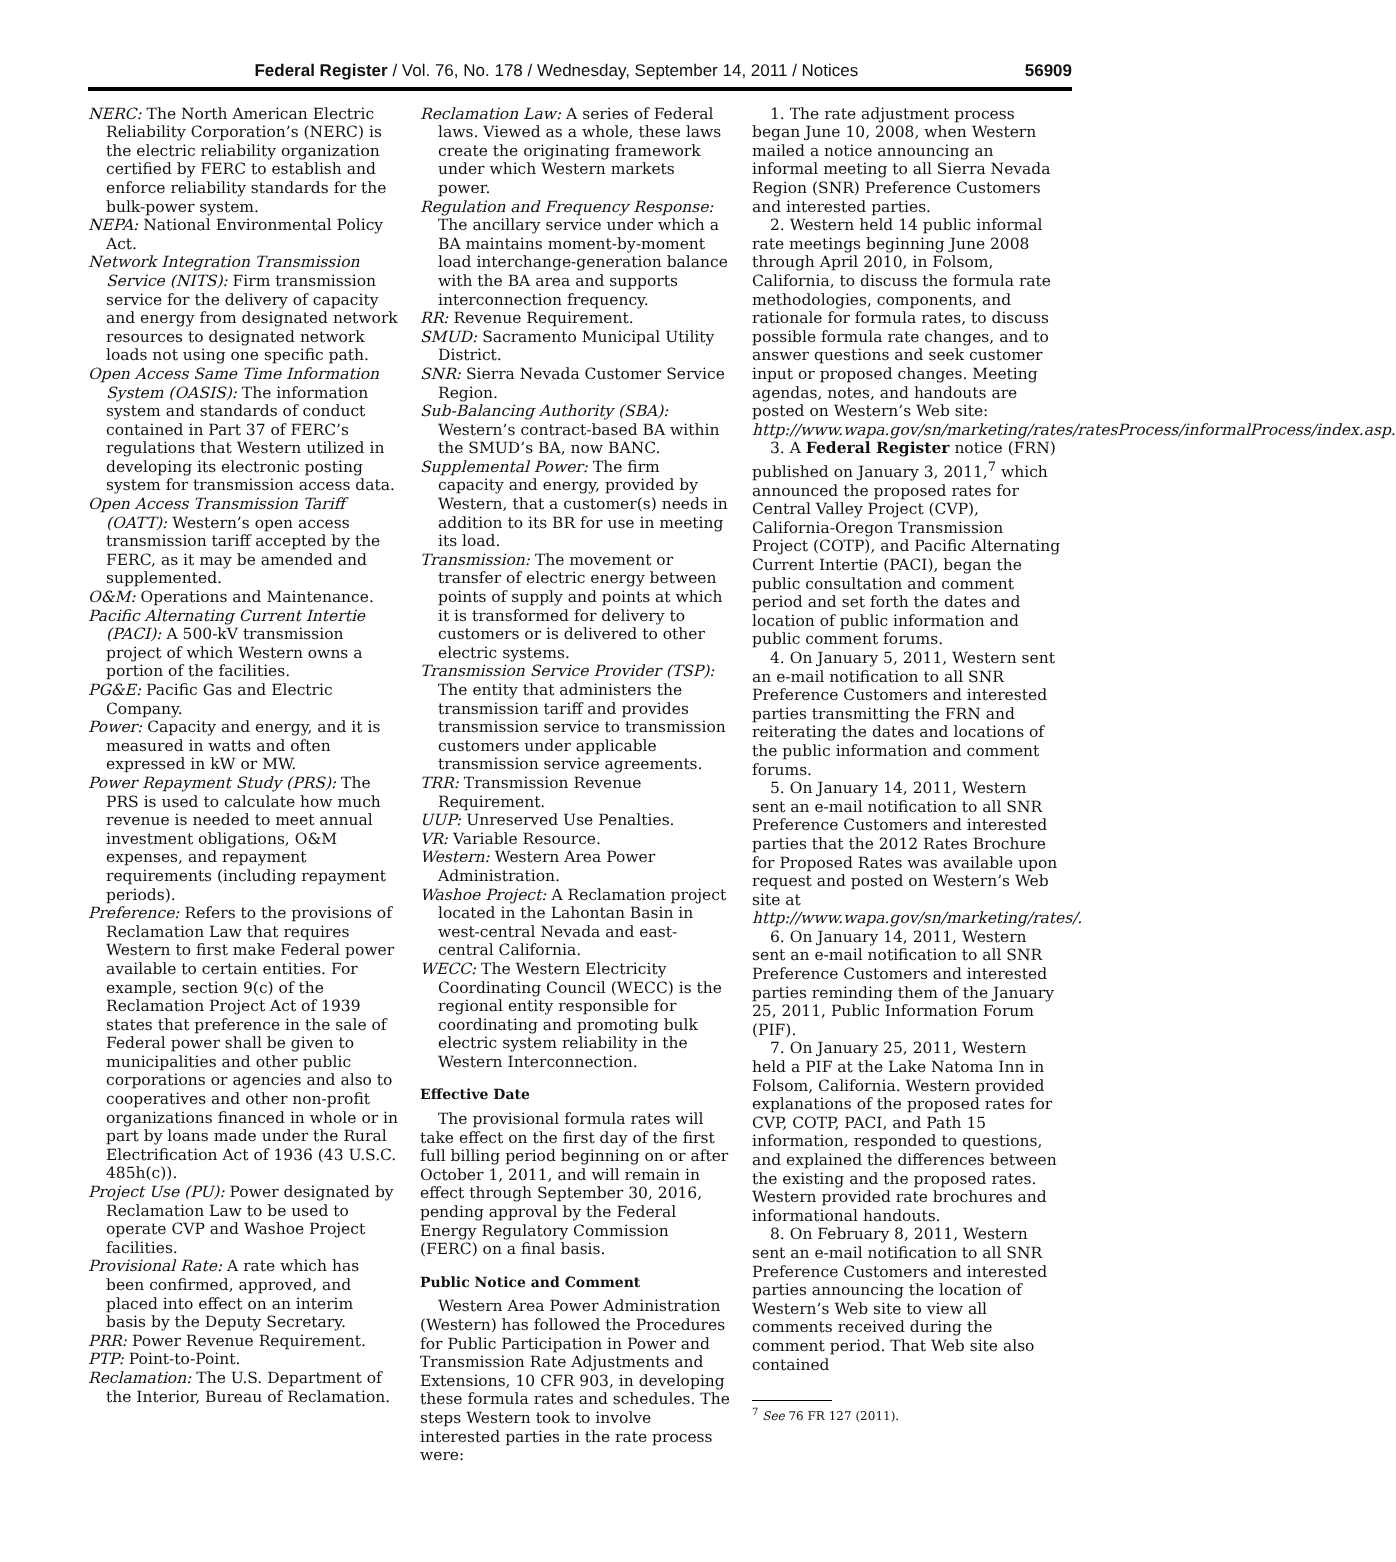Federal Register / Vol. 76, No. 178 / Wednesday, September 14, 2011 / Notices 56909
NERC: The North American Electric Reliability Corporation’s (NERC) is the electric reliability organization certified by FERC to establish and enforce reliability standards for the bulk-power system.
NEPA: National Environmental Policy Act.
Network Integration Transmission Service (NITS): Firm transmission service for the delivery of capacity and energy from designated network resources to designated network loads not using one specific path.
Open Access Same Time Information System (OASIS): The information system and standards of conduct contained in Part 37 of FERC’s regulations that Western utilized in developing its electronic posting system for transmission access data.
Open Access Transmission Tariff (OATT): Western’s open access transmission tariff accepted by the FERC, as it may be amended and supplemented.
O&M: Operations and Maintenance.
Pacific Alternating Current Intertie (PACI): A 500-kV transmission project of which Western owns a portion of the facilities.
PG&E: Pacific Gas and Electric Company.
Power: Capacity and energy, and it is measured in watts and often expressed in kW or MW.
Power Repayment Study (PRS): The PRS is used to calculate how much revenue is needed to meet annual investment obligations, O&M expenses, and repayment requirements (including repayment periods).
Preference: Refers to the provisions of Reclamation Law that requires Western to first make Federal power available to certain entities. For example, section 9(c) of the Reclamation Project Act of 1939 states that preference in the sale of Federal power shall be given to municipalities and other public corporations or agencies and also to cooperatives and other non-profit organizations financed in whole or in part by loans made under the Rural Electrification Act of 1936 (43 U.S.C. 485h(c)).
Project Use (PU): Power designated by Reclamation Law to be used to operate CVP and Washoe Project facilities.
Provisional Rate: A rate which has been confirmed, approved, and placed into effect on an interim basis by the Deputy Secretary.
PRR: Power Revenue Requirement.
PTP: Point-to-Point.
Reclamation: The U.S. Department of the Interior, Bureau of Reclamation.
Reclamation Law: A series of Federal laws. Viewed as a whole, these laws create the originating framework under which Western markets power.
Regulation and Frequency Response: The ancillary service under which a BA maintains moment-by-moment load interchange-generation balance with the BA area and supports interconnection frequency.
RR: Revenue Requirement.
SMUD: Sacramento Municipal Utility District.
SNR: Sierra Nevada Customer Service Region.
Sub-Balancing Authority (SBA): Western’s contract-based BA within the SMUD’s BA, now BANC.
Supplemental Power: The firm capacity and energy, provided by Western, that a customer(s) needs in addition to its BR for use in meeting its load.
Transmission: The movement or transfer of electric energy between points of supply and points at which it is transformed for delivery to customers or is delivered to other electric systems.
Transmission Service Provider (TSP): The entity that administers the transmission tariff and provides transmission service to transmission customers under applicable transmission service agreements.
TRR: Transmission Revenue Requirement.
UUP: Unreserved Use Penalties.
VR: Variable Resource.
Western: Western Area Power Administration.
Washoe Project: A Reclamation project located in the Lahontan Basin in west-central Nevada and east-central California.
WECC: The Western Electricity Coordinating Council (WECC) is the regional entity responsible for coordinating and promoting bulk electric system reliability in the Western Interconnection.
Effective Date
The provisional formula rates will take effect on the first day of the first full billing period beginning on or after October 1, 2011, and will remain in effect through September 30, 2016, pending approval by the Federal Energy Regulatory Commission (FERC) on a final basis.
Public Notice and Comment
Western Area Power Administration (Western) has followed the Procedures for Public Participation in Power and Transmission Rate Adjustments and Extensions, 10 CFR 903, in developing these formula rates and schedules. The steps Western took to involve interested parties in the rate process were:
1. The rate adjustment process began June 10, 2008, when Western mailed a notice announcing an informal meeting to all Sierra Nevada Region (SNR) Preference Customers and interested parties.
2. Western held 14 public informal rate meetings beginning June 2008 through April 2010, in Folsom, California, to discuss the formula rate methodologies, components, and rationale for formula rates, to discuss possible formula rate changes, and to answer questions and seek customer input or proposed changes. Meeting agendas, notes, and handouts are posted on Western’s Web site: http://www.wapa.gov/sn/marketing/rates/ratesProcess/informalProcess/index.asp.
3. A Federal Register notice (FRN) published on January 3, 2011,<sup>7</sup> which announced the proposed rates for Central Valley Project (CVP), California-Oregon Transmission Project (COTP), and Pacific Alternating Current Intertie (PACI), began the public consultation and comment period and set forth the dates and location of public information and public comment forums.
4. On January 5, 2011, Western sent an e-mail notification to all SNR Preference Customers and interested parties transmitting the FRN and reiterating the dates and locations of the public information and comment forums.
5. On January 14, 2011, Western sent an e-mail notification to all SNR Preference Customers and interested parties that the 2012 Rates Brochure for Proposed Rates was available upon request and posted on Western’s Web site at http://www.wapa.gov/sn/marketing/rates/.
6. On January 14, 2011, Western sent an e-mail notification to all SNR Preference Customers and interested parties reminding them of the January 25, 2011, Public Information Forum (PIF).
7. On January 25, 2011, Western held a PIF at the Lake Natoma Inn in Folsom, California. Western provided explanations of the proposed rates for CVP, COTP, PACI, and Path 15 information, responded to questions, and explained the differences between the existing and the proposed rates. Western provided rate brochures and informational handouts.
8. On February 8, 2011, Western sent an e-mail notification to all SNR Preference Customers and interested parties announcing the location of Western’s Web site to view all comments received during the comment period. That Web site also contained
<sup>7</sup> See 76 FR 127 (2011).